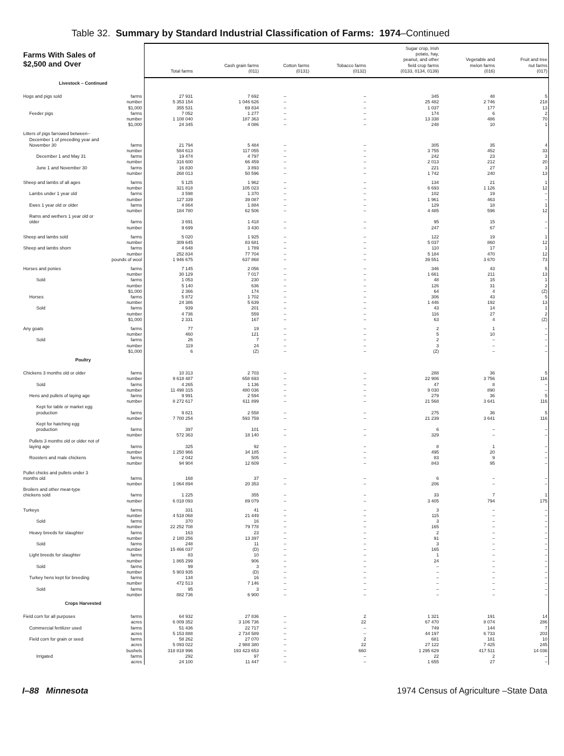Table 32. Summary by Standard Industrial Classification of Farms: 1974–Continued
| Farms With Sales of $2,500 and Over | Total farms | Cash grain farms (011) | Cotton farms (0131) | Tobacco farms (0132) | Sugar crop, Irish potato, hay, peanut, and other field crop farms (0133, 0134, 0139) | Vegetable and melon farms (016) | Fruit and tree nut farms (017) |
| --- | --- | --- | --- | --- | --- | --- | --- |
| Livestock – Continued | | | | | | | |
| Hogs and pigs sold farms | 27 931 | 7 692 | – | – | 345 | 48 | 5 |
| number | 5 353 154 | 1 046 626 | – | – | 25 482 | 2 746 | 218 |
| $1,000 | 355 531 | 69 834 | – | – | 1 037 | 177 | 13 |
| Feeder pigs farms | 7 052 | 1 277 | – | – | 174 | 6 | 2 |
| number | 1 108 040 | 187 363 | – | – | 13 338 | 486 | 70 |
| $1,000 | 24 345 | 4 086 | – | – | 248 | 10 | 1 |
| Litters of pigs farrowed between– | | | | | | | |
| December 1 of preceding year and | | | | | | | |
| November 30 farms | 21 794 | 5 484 | – | – | 305 | 35 | 4 |
| number | 584 613 | 117 055 | – | – | 3 755 | 452 | 33 |
| December 1 and May 31 farms | 19 474 | 4 797 | – | – | 242 | 23 | 3 |
| number | 316 600 | 66 459 | – | – | 2 013 | 212 | 20 |
| June 1 and November 30 farms | 16 830 | 3 893 | – | – | 221 | 27 | 3 |
| number | 268 013 | 50 596 | – | – | 1 742 | 240 | 13 |
| Sheep and lambs of all ages farms | 5 125 | 1 962 | – | – | 134 | 21 | 1 |
| number | 321 818 | 105 023 | – | – | 6 693 | 1 126 | 12 |
| Lambs under 1 year old farms | 3 598 | 1 370 | – | – | 102 | 19 | – |
| number | 127 339 | 39 087 | – | – | 1 961 | 463 | – |
| Ewes 1 year old or older farms | 4 864 | 1 884 | – | – | 129 | 18 | 1 |
| number | 184 780 | 62 506 | – | – | 4 485 | 596 | 12 |
| Rams and wethers 1 year old or | | | | | | | |
| older farms | 3 691 | 1 418 | – | – | 95 | 15 | – |
| number | 9 699 | 3 430 | – | – | 247 | 67 | – |
| Sheep and lambs sold farms | 5 020 | 1 925 | – | – | 122 | 19 | 1 |
| number | 309 645 | 83 681 | – | – | 5 037 | 860 | 12 |
| Sheep and lambs shorn farms | 4 648 | 1 789 | – | – | 110 | 17 | 1 |
| number | 252 834 | 77 704 | – | – | 5 184 | 470 | 12 |
| pounds of wool | 1 946 675 | 637 868 | – | – | 39 551 | 3 670 | 73 |
| Horses and ponies farms | 7 145 | 2 056 | – | – | 346 | 43 | 5 |
| number | 30 129 | 7 017 | – | – | 1 661 | 211 | 13 |
| Sold farms | 1 053 | 230 | – | – | 48 | 15 | 1 |
| number | 5 140 | 636 | – | – | 126 | 31 | 2 |
| $1,000 | 2 366 | 174 | – | – | 64 | 4 | (Z) |
| Horses farms | 5 872 | 1 702 | – | – | 306 | 43 | 5 |
| number | 24 386 | 5 639 | – | – | 1 446 | 192 | 13 |
| Sold farms | 939 | 201 | – | – | 43 | 14 | 1 |
| number | 4 736 | 559 | – | – | 116 | 27 | 2 |
| $1,000 | 2 331 | 167 | – | – | 63 | 4 | (Z) |
| Any goats farms | 77 | 19 | – | – | 2 | 1 | – |
| number | 460 | 121 | – | – | 5 | 10 | – |
| Sold farms | 26 | 7 | – | – | 2 | – | – |
| number | 119 | 24 | – | – | 3 | – | – |
| $1,000 | 6 | (Z) | – | – | (Z) | – | – |
| Poultry | | | | | | | |
| Chickens 3 months old or older farms | 10 313 | 2 703 | – | – | 288 | 36 | 5 |
| number | 9 618 487 | 658 693 | – | – | 22 906 | 3 756 | 116 |
| Sold farms | 4 265 | 1 136 | – | – | 47 | 8 | – |
| number | 11 498 315 | 480 036 | – | – | 9 030 | 890 | – |
| Hens and pullets of laying age farms | 9 991 | 2 594 | – | – | 279 | 36 | 5 |
| number | 8 272 617 | 611 899 | – | – | 21 568 | 3 641 | 116 |
| Kept for table or market egg | | | | | | | |
| production farms | 9 821 | 2 558 | – | – | 275 | 36 | 5 |
| number | 7 700 254 | 593 759 | – | – | 21 239 | 3 641 | 116 |
| Kept for hatching egg | | | | | | | |
| production farms | 397 | 101 | – | – | 6 | – | – |
| number | 572 363 | 18 140 | – | – | 329 | – | – |
| Pullets 3 months old or older not of | | | | | | | |
| laying age farms | 325 | 92 | – | – | 8 | 1 | – |
| number | 1 250 966 | 34 185 | – | – | 495 | 20 | – |
| Roosters and male chickens farms | 2 042 | 505 | – | – | 83 | 9 | – |
| number | 94 904 | 12 609 | – | – | 843 | 95 | – |
| Pullet chicks and pullets under 3 | | | | | | | |
| months old farms | 168 | 37 | – | – | 6 | – | – |
| number | 1 064 894 | 20 353 | – | – | 206 | – | – |
| Broilers and other meat-type | | | | | | | |
| chickens sold farms | 1 225 | 355 | – | – | 33 | 7 | 1 |
| number | 6 018 093 | 89 079 | – | – | 3 405 | 794 | 175 |
| Turkeys farms | 331 | 41 | – | – | 3 | – | – |
| number | 4 518 068 | 21 449 | – | – | 115 | – | – |
| Sold farms | 370 | 16 | – | – | 3 | – | – |
| number | 22 252 708 | 79 778 | – | – | 165 | – | – |
| Heavy breeds for slaughter farms | 163 | 23 | – | – | 2 | – | – |
| number | 2 180 256 | 13 397 | – | – | 91 | – | – |
| Sold farms | 248 | 11 | – | – | 3 | – | – |
| number | 15 466 037 | (D) | – | – | 165 | – | – |
| Light breeds for slaughter farms | 83 | 10 | – | – | 1 | – | – |
| number | 1 865 299 | 906 | – | – | 24 | – | – |
| Sold farms | 99 | 3 | – | – | – | – | – |
| number | 5 903 935 | (D) | – | – | – | – | – |
| Turkey hens kept for breeding farms | 134 | 16 | – | – | – | – | – |
| number | 472 513 | 7 146 | – | – | – | – | – |
| Sold farms | 95 | 3 | – | – | – | – | – |
| number | 882 736 | 6 900 | – | – | – | – | – |
| Crops Harvested | | | | | | | |
| Field corn for all purposes farms | 64 932 | 27 836 | – | 2 | 1 321 | 191 | 14 |
| acres | 6 009 352 | 3 106 736 | – | 22 | 67 470 | 8 074 | 286 |
| Commercial fertilizer used farms | 51 436 | 22 717 | – | – | 749 | 144 | 7 |
| acres | 5 153 888 | 2 734 589 | – | – | 44 197 | 6 733 | 203 |
| Field corn for grain or seed farms | 58 262 | 27 070 | – | 2 | 681 | 181 | 10 |
| acres | 5 093 022 | 2 988 380 | – | 22 | 27 122 | 7 425 | 245 |
| bushels | 318 818 996 | 193 423 653 | – | 660 | 1 295 629 | 417 511 | 14 036 |
| Irrigated farms | 292 | 97 | – | – | 22 | 2 | – |
| acres | 24 100 | 11 447 | – | – | 1 655 | 27 | – |
I–88 Minnesota 1974 Census of Agriculture –State Data